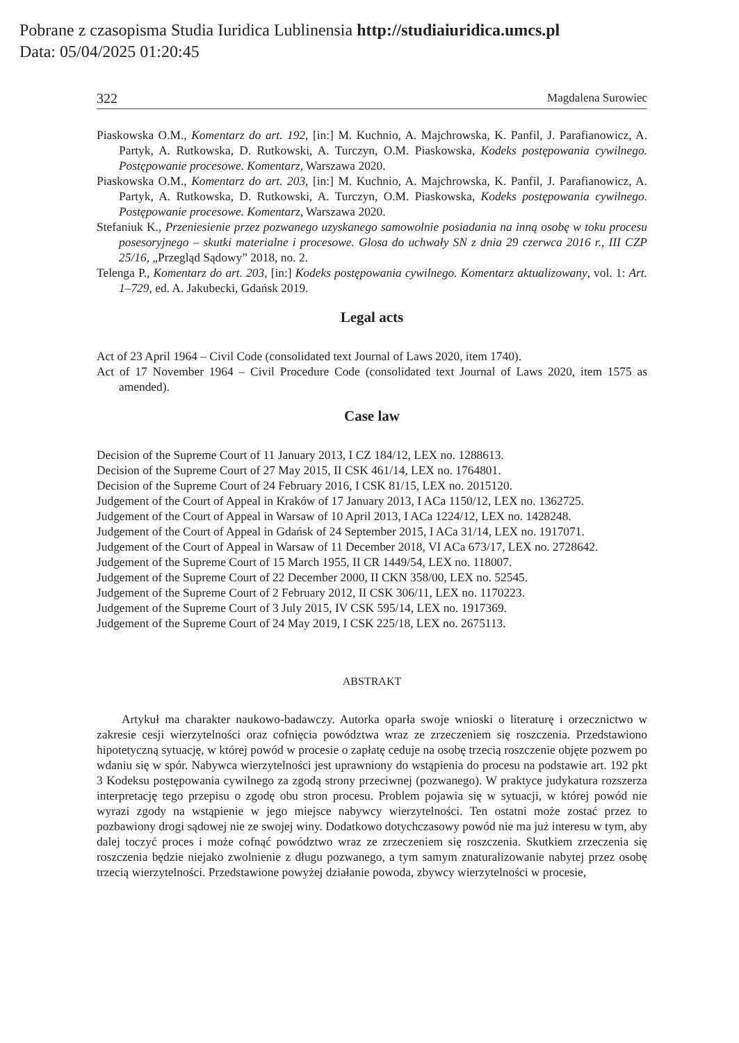Pobrane z czasopisma Studia Iuridica Lublinensia http://studiaiuridica.umcs.pl
Data: 05/04/2025 01:20:45
322 Magdalena Surowiec
Piaskowska O.M., Komentarz do art. 192, [in:] M. Kuchnio, A. Majchrowska, K. Panfil, J. Parafianowicz, A. Partyk, A. Rutkowska, D. Rutkowski, A. Turczyn, O.M. Piaskowska, Kodeks postępowania cywilnego. Postępowanie procesowe. Komentarz, Warszawa 2020.
Piaskowska O.M., Komentarz do art. 203, [in:] M. Kuchnio, A. Majchrowska, K. Panfil, J. Parafianowicz, A. Partyk, A. Rutkowska, D. Rutkowski, A. Turczyn, O.M. Piaskowska, Kodeks postępowania cywilnego. Postępowanie procesowe. Komentarz, Warszawa 2020.
Stefaniuk K., Przeniesienie przez pozwanego uzyskanego samowolnie posiadania na inną osobę w toku procesu posesoryjnego – skutki materialne i procesowe. Glosa do uchwały SN z dnia 29 czerwca 2016 r., III CZP 25/16, „Przegląd Sądowy” 2018, no. 2.
Telenga P., Komentarz do art. 203, [in:] Kodeks postępowania cywilnego. Komentarz aktualizowany, vol. 1: Art. 1–729, ed. A. Jakubecki, Gdańsk 2019.
Legal acts
Act of 23 April 1964 – Civil Code (consolidated text Journal of Laws 2020, item 1740).
Act of 17 November 1964 – Civil Procedure Code (consolidated text Journal of Laws 2020, item 1575 as amended).
Case law
Decision of the Supreme Court of 11 January 2013, I CZ 184/12, LEX no. 1288613.
Decision of the Supreme Court of 27 May 2015, II CSK 461/14, LEX no. 1764801.
Decision of the Supreme Court of 24 February 2016, I CSK 81/15, LEX no. 2015120.
Judgement of the Court of Appeal in Kraków of 17 January 2013, I ACa 1150/12, LEX no. 1362725.
Judgement of the Court of Appeal in Warsaw of 10 April 2013, I ACa 1224/12, LEX no. 1428248.
Judgement of the Court of Appeal in Gdańsk of 24 September 2015, I ACa 31/14, LEX no. 1917071.
Judgement of the Court of Appeal in Warsaw of 11 December 2018, VI ACa 673/17, LEX no. 2728642.
Judgement of the Supreme Court of 15 March 1955, II CR 1449/54, LEX no. 118007.
Judgement of the Supreme Court of 22 December 2000, II CKN 358/00, LEX no. 52545.
Judgement of the Supreme Court of 2 February 2012, II CSK 306/11, LEX no. 1170223.
Judgement of the Supreme Court of 3 July 2015, IV CSK 595/14, LEX no. 1917369.
Judgement of the Supreme Court of 24 May 2019, I CSK 225/18, LEX no. 2675113.
ABSTRAKT
Artykuł ma charakter naukowo-badawczy. Autorka oparła swoje wnioski o literaturę i orzecznictwo w zakresie cesji wierzytelności oraz cofnięcia powództwa wraz ze zrzeczeniem się roszczenia. Przedstawiono hipotetyczną sytuację, w której powód w procesie o zapłatę ceduje na osobę trzecią roszczenie objęte pozwem po wdaniu się w spór. Nabywca wierzytelności jest uprawniony do wstąpienia do procesu na podstawie art. 192 pkt 3 Kodeksu postępowania cywilnego za zgodą strony przeciwnej (pozwanego). W praktyce judykatura rozszerza interpretację tego przepisu o zgodę obu stron procesu. Problem pojawia się w sytuacji, w której powód nie wyrazi zgody na wstąpienie w jego miejsce nabywcy wierzytelności. Ten ostatni może zostać przez to pozbawiony drogi sądowej nie ze swojej winy. Dodatkowo dotychczasowy powód nie ma już interesu w tym, aby dalej toczyć proces i może cofnąć powództwo wraz ze zrzeczeniem się roszczenia. Skutkiem zrzeczenia się roszczenia będzie niejako zwolnienie z długu pozwanego, a tym samym znaturalizowanie nabytej przez osobę trzecią wierzytelności. Przedstawione powyżej działanie powoda, zbywcy wierzytelności w procesie,